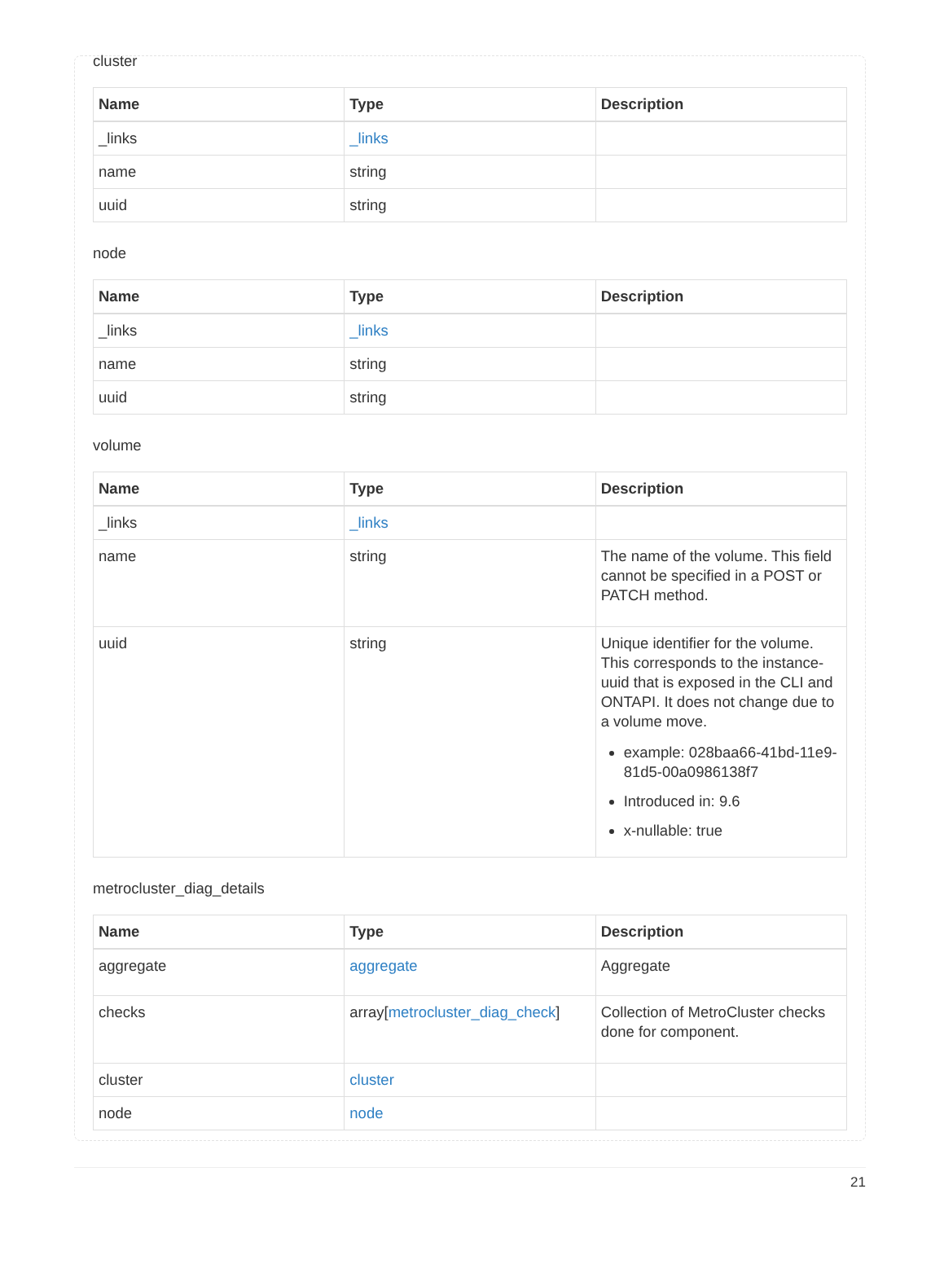cluster
| Name | Type | Description |
| --- | --- | --- |
| _links | _links | |
| name | string | |
| uuid | string | |
node
| Name | Type | Description |
| --- | --- | --- |
| _links | _links | |
| name | string | |
| uuid | string | |
volume
| Name | Type | Description |
| --- | --- | --- |
| _links | _links | |
| name | string | The name of the volume. This field cannot be specified in a POST or PATCH method. |
| uuid | string | Unique identifier for the volume. This corresponds to the instance-uuid that is exposed in the CLI and ONTAPI. It does not change due to a volume move. example: 028baa66-41bd-11e9-81d5-00a0986138f7 Introduced in: 9.6 x-nullable: true |
metrocluster_diag_details
| Name | Type | Description |
| --- | --- | --- |
| aggregate | aggregate | Aggregate |
| checks | array[ metrocluster_diag_check ] | Collection of MetroCluster checks done for component. |
| cluster | cluster | |
| node | node | |
21